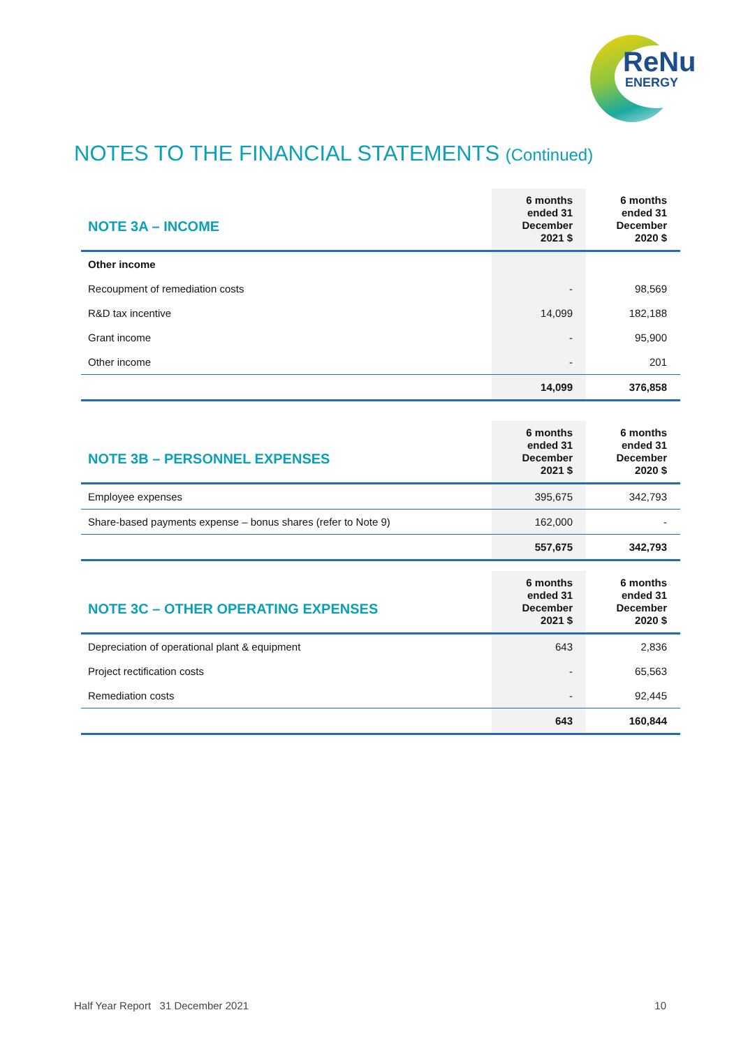ReNu
ENERGY
NOTES TO THE FINANCIAL STATEMENTS (Continued)
| NOTE 3A – INCOME | 6 months ended 31 December 2021 $ | 6 months ended 31 December 2020 $ |
| --- | --- | --- |
| Other income | | |
| Recoupment of remediation costs | - | 98,569 |
| R&D tax incentive | 14,099 | 182,188 |
| Grant income | - | 95,900 |
| Other income | - | 201 |
| | 14,099 | 376,858 |
| NOTE 3B – PERSONNEL EXPENSES | 6 months ended 31 December 2021 $ | 6 months ended 31 December 2020 $ |
| --- | --- | --- |
| Employee expenses | 395,675 | 342,793 |
| Share-based payments expense – bonus shares (refer to Note 9) | 162,000 | - |
| | 557,675 | 342,793 |
| NOTE 3C – OTHER OPERATING EXPENSES | 6 months ended 31 December 2021 $ | 6 months ended 31 December 2020 $ |
| --- | --- | --- |
| Depreciation of operational plant & equipment | 643 | 2,836 |
| Project rectification costs | - | 65,563 |
| Remediation costs | - | 92,445 |
| | 643 | 160,844 |
Half Year Report 31 December 2021 10